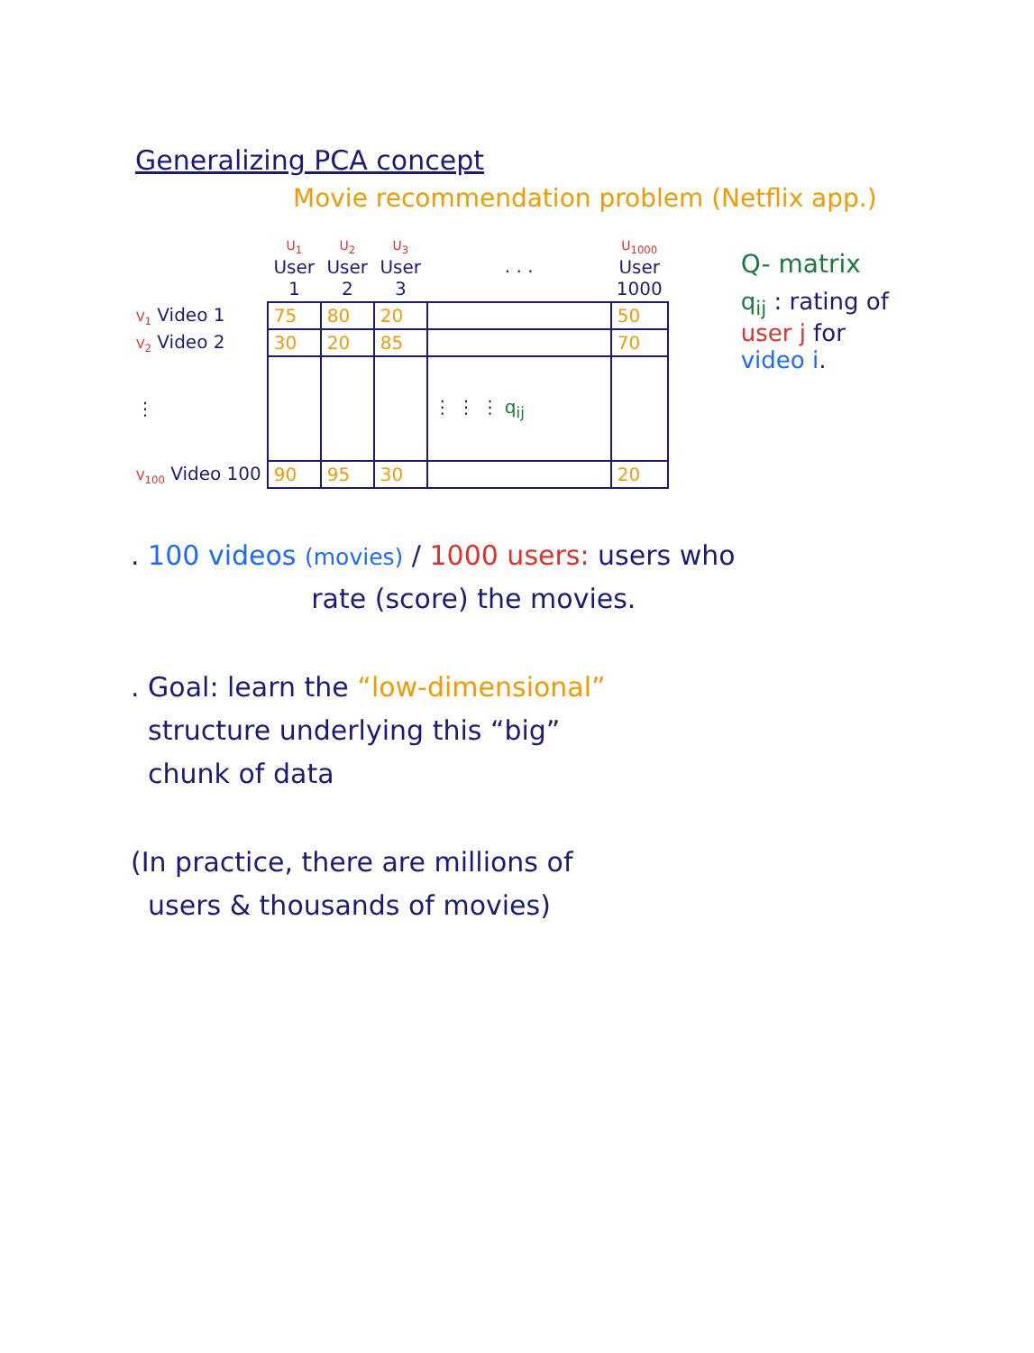Generalizing PCA concept
Movie recommendation problem (Netflix app.)
| | U<sub>1</sub> User 1 | U<sub>2</sub> User 2 | U<sub>3</sub> User 3 | . . . | U<sub>1000</sub> User 1000 |
| --- | --- | --- | --- | --- | --- |
| V<sub>1</sub> Video 1 | 75 | 80 | 20 | | 50 |
| V<sub>2</sub> Video 2 | 30 | 20 | 85 | | 70 |
| ⋮ | | | | ⋮ ⋮ ⋮ q<sub>ij</sub> | |
| V<sub>100</sub> Video 100 | 90 | 95 | 30 | | 20 |
Q- matrix
q<sub>ij</sub> : rating of
user j for
video i.
. 100 videos (movies) / 1000 users: users who
rate (score) the movies.
. Goal: learn the “low-dimensional”
structure underlying this “big”
chunk of data
(In practice, there are millions of
users & thousands of movies)